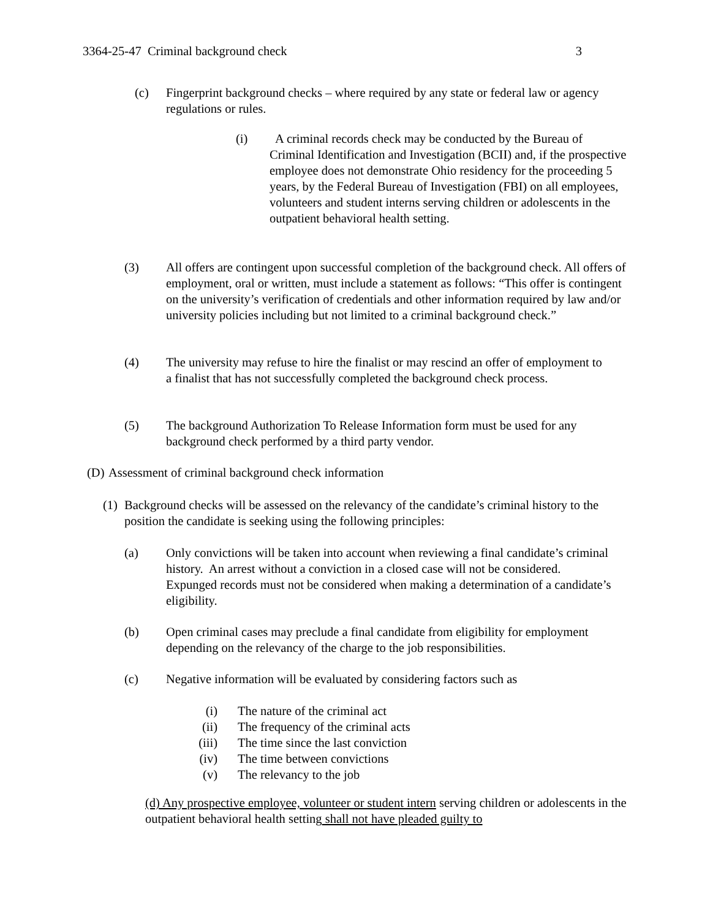3364-25-47 Criminal background check 3
(c) Fingerprint background checks – where required by any state or federal law or agency regulations or rules.
(i) A criminal records check may be conducted by the Bureau of Criminal Identification and Investigation (BCII) and, if the prospective employee does not demonstrate Ohio residency for the proceeding 5 years, by the Federal Bureau of Investigation (FBI) on all employees, volunteers and student interns serving children or adolescents in the outpatient behavioral health setting.
(3) All offers are contingent upon successful completion of the background check. All offers of employment, oral or written, must include a statement as follows: “This offer is contingent on the university’s verification of credentials and other information required by law and/or university policies including but not limited to a criminal background check.”
(4) The university may refuse to hire the finalist or may rescind an offer of employment to a finalist that has not successfully completed the background check process.
(5) The background Authorization To Release Information form must be used for any background check performed by a third party vendor.
(D) Assessment of criminal background check information
(1) Background checks will be assessed on the relevancy of the candidate’s criminal history to the position the candidate is seeking using the following principles:
(a) Only convictions will be taken into account when reviewing a final candidate’s criminal history. An arrest without a conviction in a closed case will not be considered. Expunged records must not be considered when making a determination of a candidate’s eligibility.
(b) Open criminal cases may preclude a final candidate from eligibility for employment depending on the relevancy of the charge to the job responsibilities.
(c) Negative information will be evaluated by considering factors such as
(i) The nature of the criminal act
(ii) The frequency of the criminal acts
(iii) The time since the last conviction
(iv) The time between convictions
(v) The relevancy to the job
(d) Any prospective employee, volunteer or student intern serving children or adolescents in the outpatient behavioral health setting shall not have pleaded guilty to